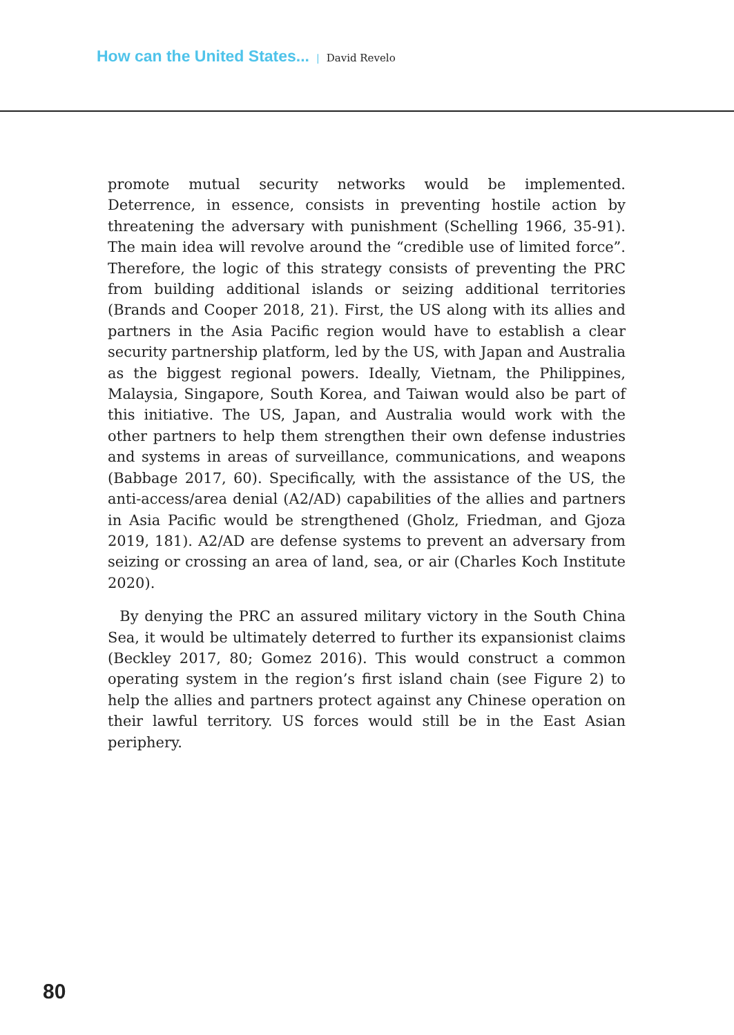How can the United States... | David Revelo
promote mutual security networks would be implemented. Deterrence, in essence, consists in preventing hostile action by threatening the adversary with punishment (Schelling 1966, 35-91). The main idea will revolve around the “credible use of limited force”. Therefore, the logic of this strategy consists of preventing the PRC from building additional islands or seizing additional territories (Brands and Cooper 2018, 21). First, the US along with its allies and partners in the Asia Pacific region would have to establish a clear security partnership platform, led by the US, with Japan and Australia as the biggest regional powers. Ideally, Vietnam, the Philippines, Malaysia, Singapore, South Korea, and Taiwan would also be part of this initiative. The US, Japan, and Australia would work with the other partners to help them strengthen their own defense industries and systems in areas of surveillance, communications, and weapons (Babbage 2017, 60). Specifically, with the assistance of the US, the anti-access/area denial (A2/AD) capabilities of the allies and partners in Asia Pacific would be strengthened (Gholz, Friedman, and Gjoza 2019, 181). A2/AD are defense systems to prevent an adversary from seizing or crossing an area of land, sea, or air (Charles Koch Institute 2020).
By denying the PRC an assured military victory in the South China Sea, it would be ultimately deterred to further its expansionist claims (Beckley 2017, 80; Gomez 2016). This would construct a common operating system in the region’s first island chain (see Figure 2) to help the allies and partners protect against any Chinese operation on their lawful territory. US forces would still be in the East Asian periphery.
80